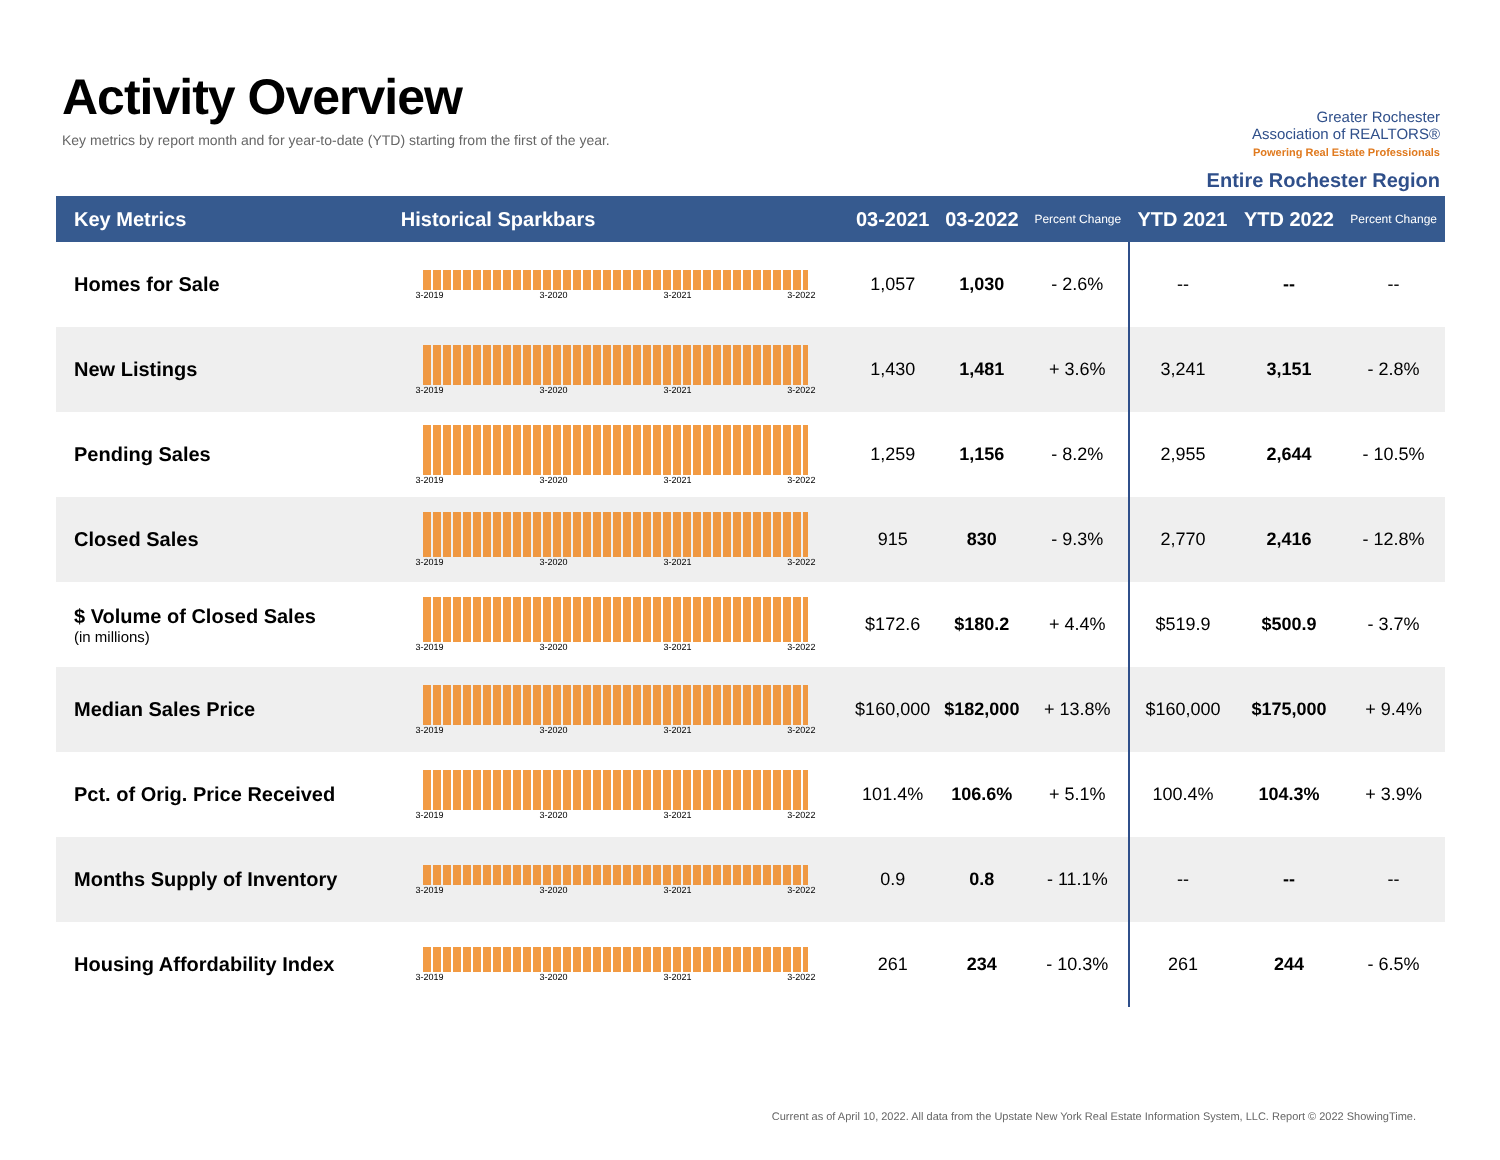Activity Overview
Key metrics by report month and for year-to-date (YTD) starting from the first of the year.
Greater Rochester
Association of REALTORS®
Powering Real Estate Professionals
Entire Rochester Region
| Key Metrics | Historical Sparkbars | 03-2021 | 03-2022 | Percent Change | YTD 2021 | YTD 2022 | Percent Change |
| --- | --- | --- | --- | --- | --- | --- | --- |
| Homes for Sale | 3-2019 3-2020 3-2021 3-2022 | 1,057 | 1,030 | - 2.6% | -- | -- | -- |
| New Listings | 3-2019 3-2020 3-2021 3-2022 | 1,430 | 1,481 | + 3.6% | 3,241 | 3,151 | - 2.8% |
| Pending Sales | 3-2019 3-2020 3-2021 3-2022 | 1,259 | 1,156 | - 8.2% | 2,955 | 2,644 | - 10.5% |
| Closed Sales | 3-2019 3-2020 3-2021 3-2022 | 915 | 830 | - 9.3% | 2,770 | 2,416 | - 12.8% |
| $ Volume of Closed Sales (in millions) | 3-2019 3-2020 3-2021 3-2022 | $172.6 | $180.2 | + 4.4% | $519.9 | $500.9 | - 3.7% |
| Median Sales Price | 3-2019 3-2020 3-2021 3-2022 | $160,000 | $182,000 | + 13.8% | $160,000 | $175,000 | + 9.4% |
| Pct. of Orig. Price Received | 3-2019 3-2020 3-2021 3-2022 | 101.4% | 106.6% | + 5.1% | 100.4% | 104.3% | + 3.9% |
| Months Supply of Inventory | 3-2019 3-2020 3-2021 3-2022 | 0.9 | 0.8 | - 11.1% | -- | -- | -- |
| Housing Affordability Index | 3-2019 3-2020 3-2021 3-2022 | 261 | 234 | - 10.3% | 261 | 244 | - 6.5% |
Current as of April 10, 2022. All data from the Upstate New York Real Estate Information System, LLC. Report © 2022 ShowingTime.